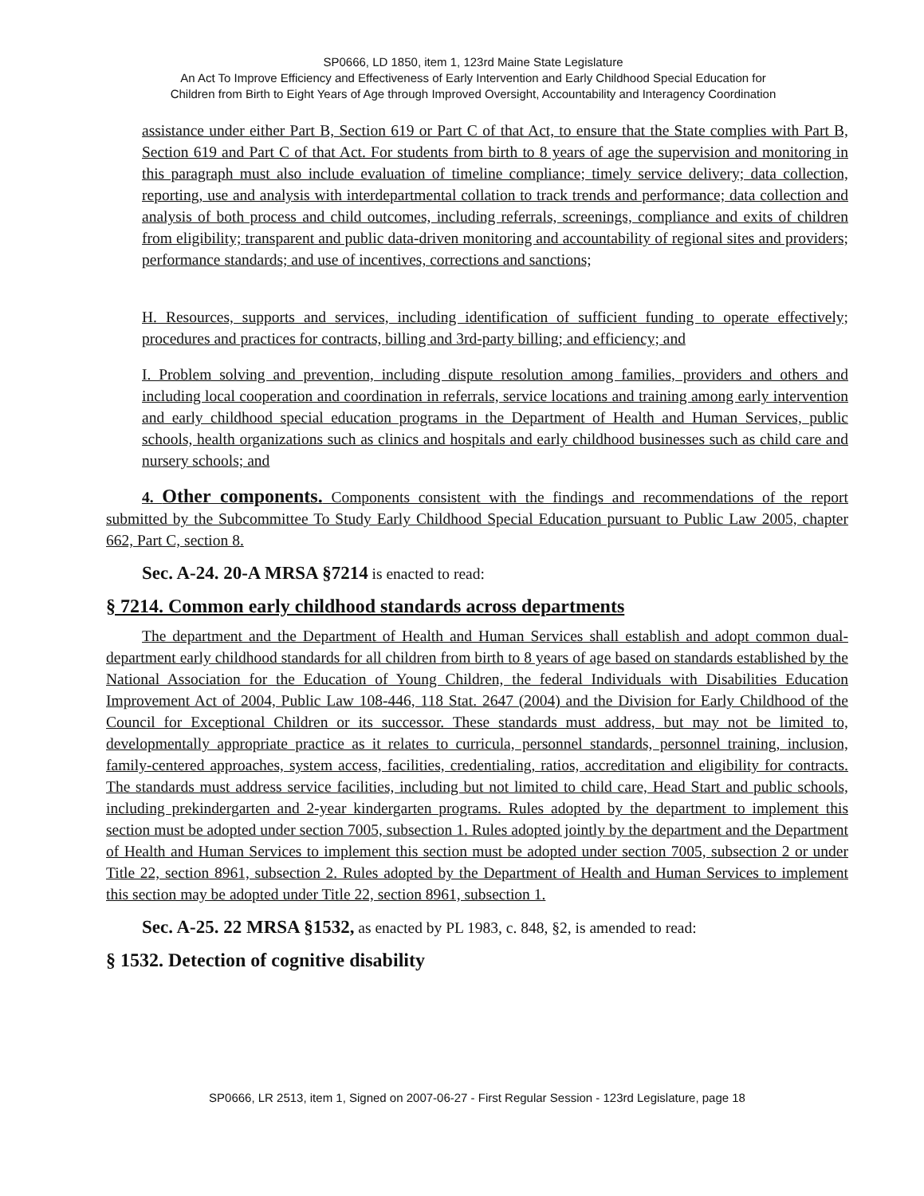SP0666, LD 1850, item 1, 123rd Maine State Legislature
An Act To Improve Efficiency and Effectiveness of Early Intervention and Early Childhood Special Education for
Children from Birth to Eight Years of Age through Improved Oversight, Accountability and Interagency Coordination
assistance under either Part B, Section 619 or Part C of that Act, to ensure that the State complies with Part B, Section 619 and Part C of that Act. For students from birth to 8 years of age the supervision and monitoring in this paragraph must also include evaluation of timeline compliance; timely service delivery; data collection, reporting, use and analysis with interdepartmental collation to track trends and performance; data collection and analysis of both process and child outcomes, including referrals, screenings, compliance and exits of children from eligibility; transparent and public data-driven monitoring and accountability of regional sites and providers; performance standards; and use of incentives, corrections and sanctions;
H. Resources, supports and services, including identification of sufficient funding to operate effectively; procedures and practices for contracts, billing and 3rd-party billing; and efficiency; and
I. Problem solving and prevention, including dispute resolution among families, providers and others and including local cooperation and coordination in referrals, service locations and training among early intervention and early childhood special education programs in the Department of Health and Human Services, public schools, health organizations such as clinics and hospitals and early childhood businesses such as child care and nursery schools; and
4. Other components. Components consistent with the findings and recommendations of the report submitted by the Subcommittee To Study Early Childhood Special Education pursuant to Public Law 2005, chapter 662, Part C, section 8.
Sec. A-24. 20-A MRSA §7214 is enacted to read:
§ 7214. Common early childhood standards across departments
The department and the Department of Health and Human Services shall establish and adopt common dual-department early childhood standards for all children from birth to 8 years of age based on standards established by the National Association for the Education of Young Children, the federal Individuals with Disabilities Education Improvement Act of 2004, Public Law 108-446, 118 Stat. 2647 (2004) and the Division for Early Childhood of the Council for Exceptional Children or its successor. These standards must address, but may not be limited to, developmentally appropriate practice as it relates to curricula, personnel standards, personnel training, inclusion, family-centered approaches, system access, facilities, credentialing, ratios, accreditation and eligibility for contracts. The standards must address service facilities, including but not limited to child care, Head Start and public schools, including prekindergarten and 2-year kindergarten programs. Rules adopted by the department to implement this section must be adopted under section 7005, subsection 1. Rules adopted jointly by the department and the Department of Health and Human Services to implement this section must be adopted under section 7005, subsection 2 or under Title 22, section 8961, subsection 2. Rules adopted by the Department of Health and Human Services to implement this section may be adopted under Title 22, section 8961, subsection 1.
Sec. A-25. 22 MRSA §1532, as enacted by PL 1983, c. 848, §2, is amended to read:
§ 1532. Detection of cognitive disability
SP0666, LR 2513, item 1, Signed on 2007-06-27 - First Regular Session - 123rd Legislature, page 18